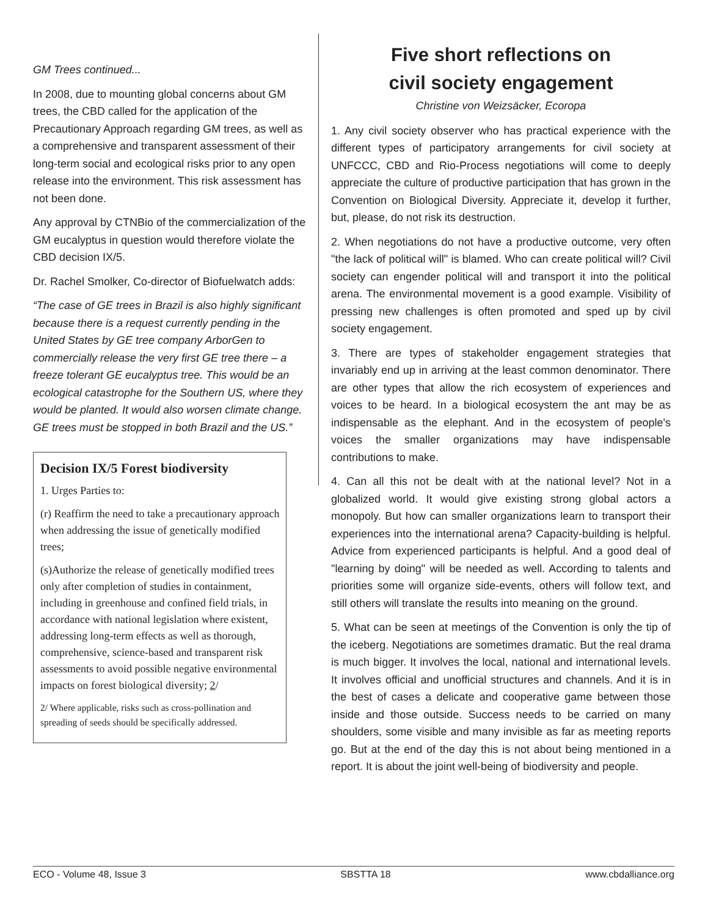GM Trees continued...
In 2008, due to mounting global concerns about GM trees, the CBD called for the application of the Precautionary Approach regarding GM trees, as well as a comprehensive and transparent assessment of their long-term social and ecological risks prior to any open release into the environment. This risk assessment has not been done.
Any approval by CTNBio of the commercialization of the GM eucalyptus in question would therefore violate the CBD decision IX/5.
Dr. Rachel Smolker, Co-director of Biofuelwatch adds:
“The case of GE trees in Brazil is also highly significant because there is a request currently pending in the United States by GE tree company ArborGen to commercially release the very first GE tree there – a freeze tolerant GE eucalyptus tree. This would be an ecological catastrophe for the Southern US, where they would be planted. It would also worsen climate change.
GE trees must be stopped in both Brazil and the US.”
Decision IX/5 Forest biodiversity
1. Urges Parties to:
(r) Reaffirm the need to take a precautionary approach when addressing the issue of genetically modified trees;
(s)Authorize the release of genetically modified trees only after completion of studies in containment, including in greenhouse and confined field trials, in accordance with national legislation where existent, addressing long-term effects as well as thorough, comprehensive, science-based and transparent risk assessments to avoid possible negative environmental impacts on forest biological diversity; 2/
2/ Where applicable, risks such as cross-pollination and spreading of seeds should be specifically addressed.
Five short reflections on
civil society engagement
Christine von Weizsäcker, Ecoropa
1. Any civil society observer who has practical experience with the different types of participatory arrangements for civil society at UNFCCC, CBD and Rio-Process negotiations will come to deeply appreciate the culture of productive participation that has grown in the Convention on Biological Diversity. Appreciate it, develop it further, but, please, do not risk its destruction.
2. When negotiations do not have a productive outcome, very often "the lack of political will" is blamed. Who can create political will? Civil society can engender political will and transport it into the political arena. The environmental movement is a good example. Visibility of pressing new challenges is often promoted and sped up by civil society engagement.
3. There are types of stakeholder engagement strategies that invariably end up in arriving at the least common denominator. There are other types that allow the rich ecosystem of experiences and voices to be heard. In a biological ecosystem the ant may be as indispensable as the elephant. And in the ecosystem of people's voices the smaller organizations may have indispensable contributions to make.
4. Can all this not be dealt with at the national level? Not in a globalized world. It would give existing strong global actors a monopoly. But how can smaller organizations learn to transport their experiences into the international arena? Capacity-building is helpful. Advice from experienced participants is helpful. And a good deal of "learning by doing" will be needed as well. According to talents and priorities some will organize side-events, others will follow text, and still others will translate the results into meaning on the ground.
5. What can be seen at meetings of the Convention is only the tip of the iceberg. Negotiations are sometimes dramatic. But the real drama is much bigger. It involves the local, national and international levels. It involves official and unofficial structures and channels. And it is in the best of cases a delicate and cooperative game between those inside and those outside. Success needs to be carried on many shoulders, some visible and many invisible as far as meeting reports go. But at the end of the day this is not about being mentioned in a report. It is about the joint well-being of biodiversity and people.
ECO - Volume 48, Issue 3 SBSTTA 18 www.cbdalliance.org